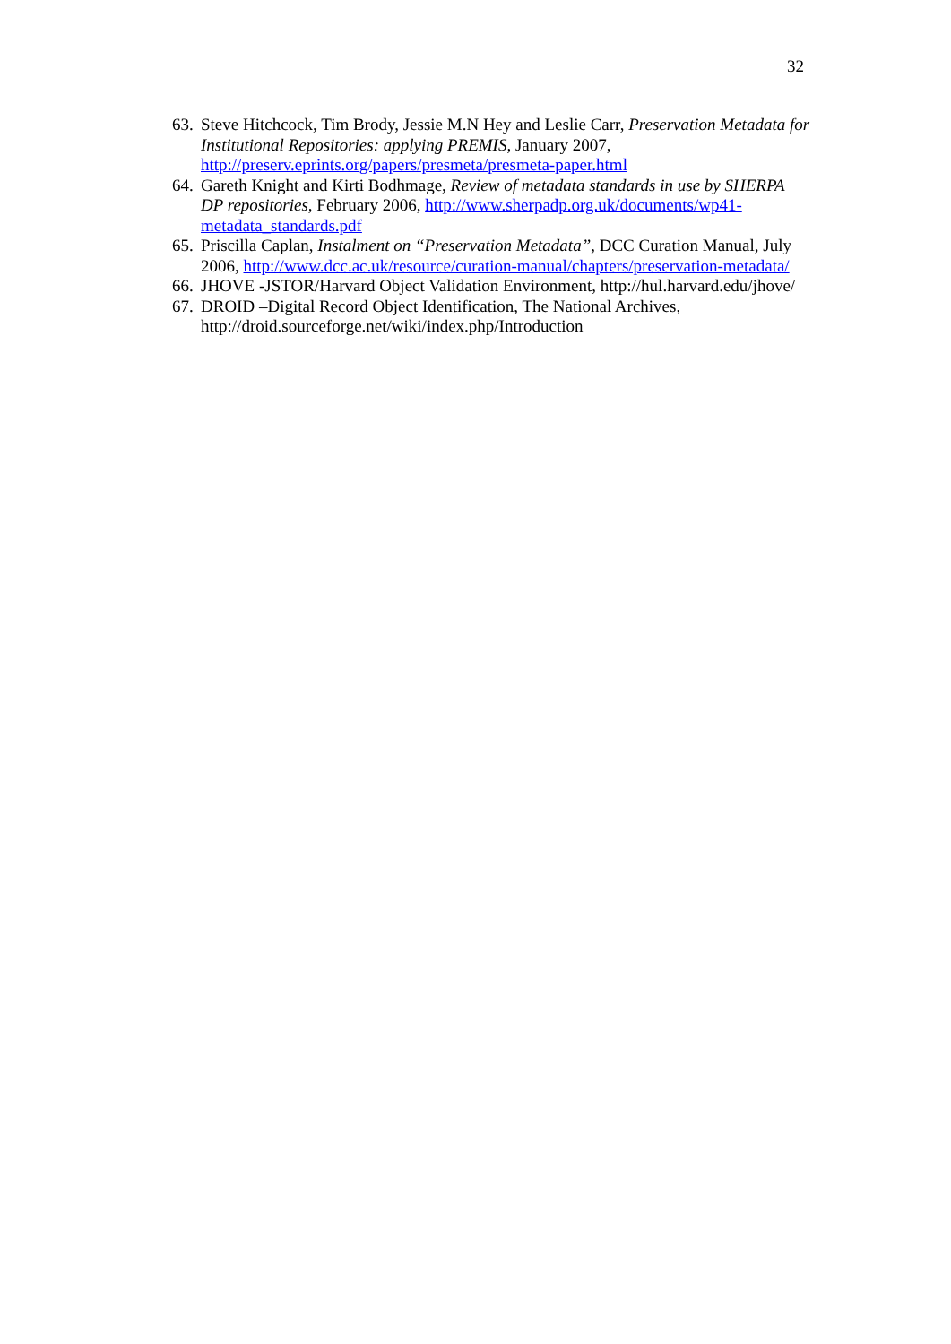32
63. Steve Hitchcock, Tim Brody, Jessie M.N Hey and Leslie Carr, Preservation Metadata for Institutional Repositories: applying PREMIS, January 2007, http://preserv.eprints.org/papers/presmeta/presmeta-paper.html
64. Gareth Knight and Kirti Bodhmage, Review of metadata standards in use by SHERPA DP repositories, February 2006, http://www.sherpadp.org.uk/documents/wp41-metadata_standards.pdf
65. Priscilla Caplan, Instalment on “Preservation Metadata”, DCC Curation Manual, July 2006, http://www.dcc.ac.uk/resource/curation-manual/chapters/preservation-metadata/
66. JHOVE -JSTOR/Harvard Object Validation Environment, http://hul.harvard.edu/jhove/
67. DROID –Digital Record Object Identification, The National Archives, http://droid.sourceforge.net/wiki/index.php/Introduction